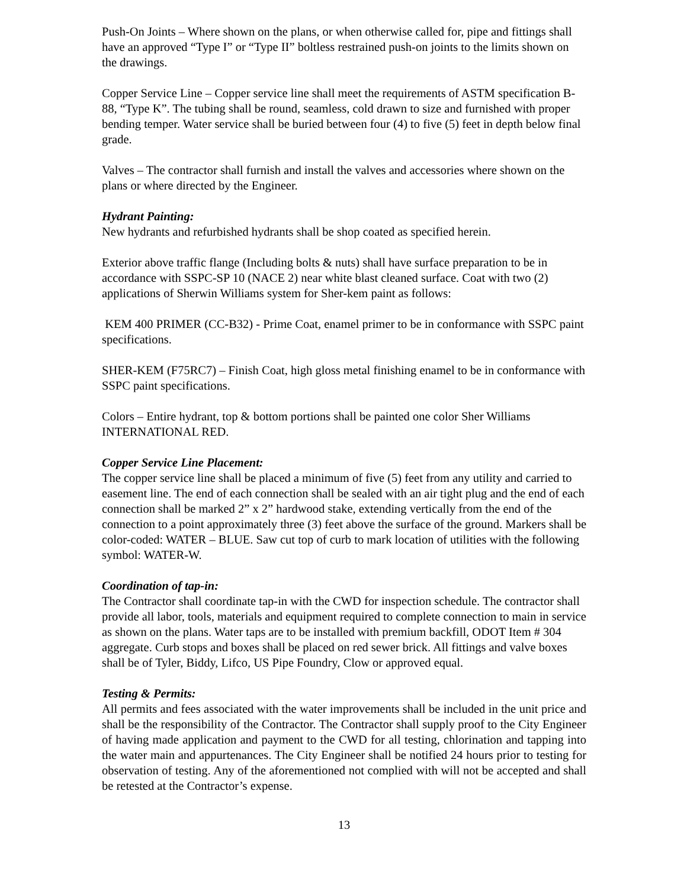Push-On Joints – Where shown on the plans, or when otherwise called for, pipe and fittings shall have an approved “Type I” or “Type II” boltless restrained push-on joints to the limits shown on the drawings.
Copper Service Line – Copper service line shall meet the requirements of ASTM specification B-88, “Type K”. The tubing shall be round, seamless, cold drawn to size and furnished with proper bending temper. Water service shall be buried between four (4) to five (5) feet in depth below final grade.
Valves – The contractor shall furnish and install the valves and accessories where shown on the plans or where directed by the Engineer.
Hydrant Painting:
New hydrants and refurbished hydrants shall be shop coated as specified herein.
Exterior above traffic flange (Including bolts & nuts) shall have surface preparation to be in accordance with SSPC-SP 10 (NACE 2) near white blast cleaned surface. Coat with two (2) applications of Sherwin Williams system for Sher-kem paint as follows:
KEM 400 PRIMER (CC-B32) - Prime Coat, enamel primer to be in conformance with SSPC paint specifications.
SHER-KEM (F75RC7) – Finish Coat, high gloss metal finishing enamel to be in conformance with SSPC paint specifications.
Colors – Entire hydrant, top & bottom portions shall be painted one color Sher Williams INTERNATIONAL RED.
Copper Service Line Placement:
The copper service line shall be placed a minimum of five (5) feet from any utility and carried to easement line. The end of each connection shall be sealed with an air tight plug and the end of each connection shall be marked 2” x 2” hardwood stake, extending vertically from the end of the connection to a point approximately three (3) feet above the surface of the ground. Markers shall be color-coded: WATER – BLUE. Saw cut top of curb to mark location of utilities with the following symbol: WATER-W.
Coordination of tap-in:
The Contractor shall coordinate tap-in with the CWD for inspection schedule. The contractor shall provide all labor, tools, materials and equipment required to complete connection to main in service as shown on the plans. Water taps are to be installed with premium backfill, ODOT Item # 304 aggregate. Curb stops and boxes shall be placed on red sewer brick. All fittings and valve boxes shall be of Tyler, Biddy, Lifco, US Pipe Foundry, Clow or approved equal.
Testing & Permits:
All permits and fees associated with the water improvements shall be included in the unit price and shall be the responsibility of the Contractor. The Contractor shall supply proof to the City Engineer of having made application and payment to the CWD for all testing, chlorination and tapping into the water main and appurtenances. The City Engineer shall be notified 24 hours prior to testing for observation of testing. Any of the aforementioned not complied with will not be accepted and shall be retested at the Contractor’s expense.
13